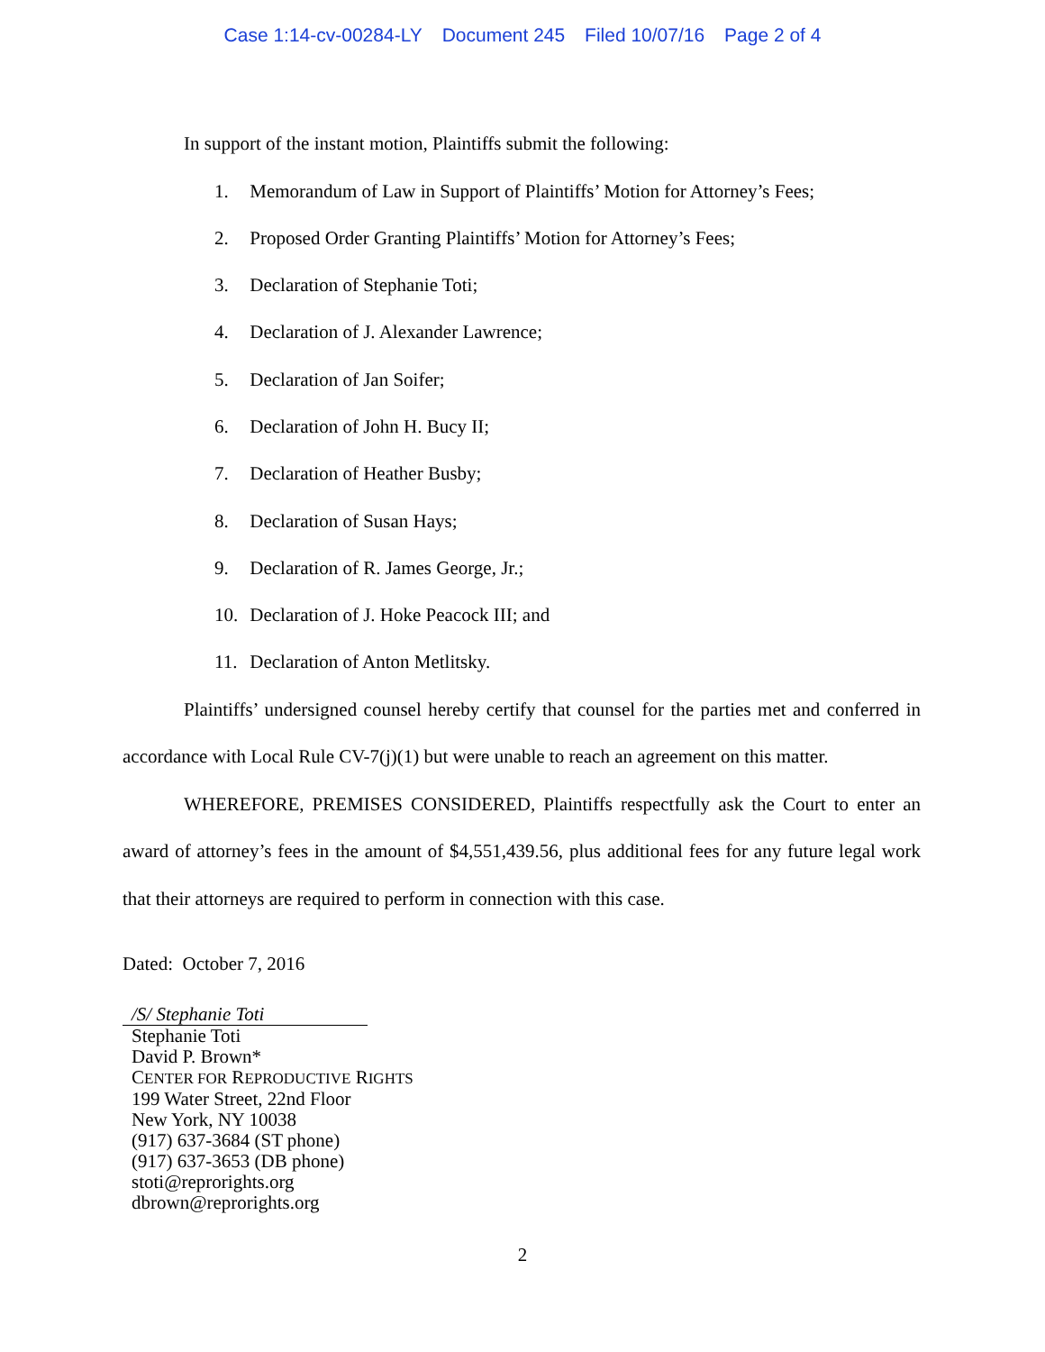Case 1:14-cv-00284-LY Document 245 Filed 10/07/16 Page 2 of 4
In support of the instant motion, Plaintiffs submit the following:
1. Memorandum of Law in Support of Plaintiffs’ Motion for Attorney’s Fees;
2. Proposed Order Granting Plaintiffs’ Motion for Attorney’s Fees;
3. Declaration of Stephanie Toti;
4. Declaration of J. Alexander Lawrence;
5. Declaration of Jan Soifer;
6. Declaration of John H. Bucy II;
7. Declaration of Heather Busby;
8. Declaration of Susan Hays;
9. Declaration of R. James George, Jr.;
10. Declaration of J. Hoke Peacock III; and
11. Declaration of Anton Metlitsky.
Plaintiffs’ undersigned counsel hereby certify that counsel for the parties met and conferred in accordance with Local Rule CV-7(j)(1) but were unable to reach an agreement on this matter.
WHEREFORE, PREMISES CONSIDERED, Plaintiffs respectfully ask the Court to enter an award of attorney’s fees in the amount of $4,551,439.56, plus additional fees for any future legal work that their attorneys are required to perform in connection with this case.
Dated: October 7, 2016
/S/ Stephanie Toti
Stephanie Toti
David P. Brown*
CENTER FOR REPRODUCTIVE RIGHTS
199 Water Street, 22nd Floor
New York, NY 10038
(917) 637-3684 (ST phone)
(917) 637-3653 (DB phone)
stoti@reprorights.org
dbrown@reprorights.org
2